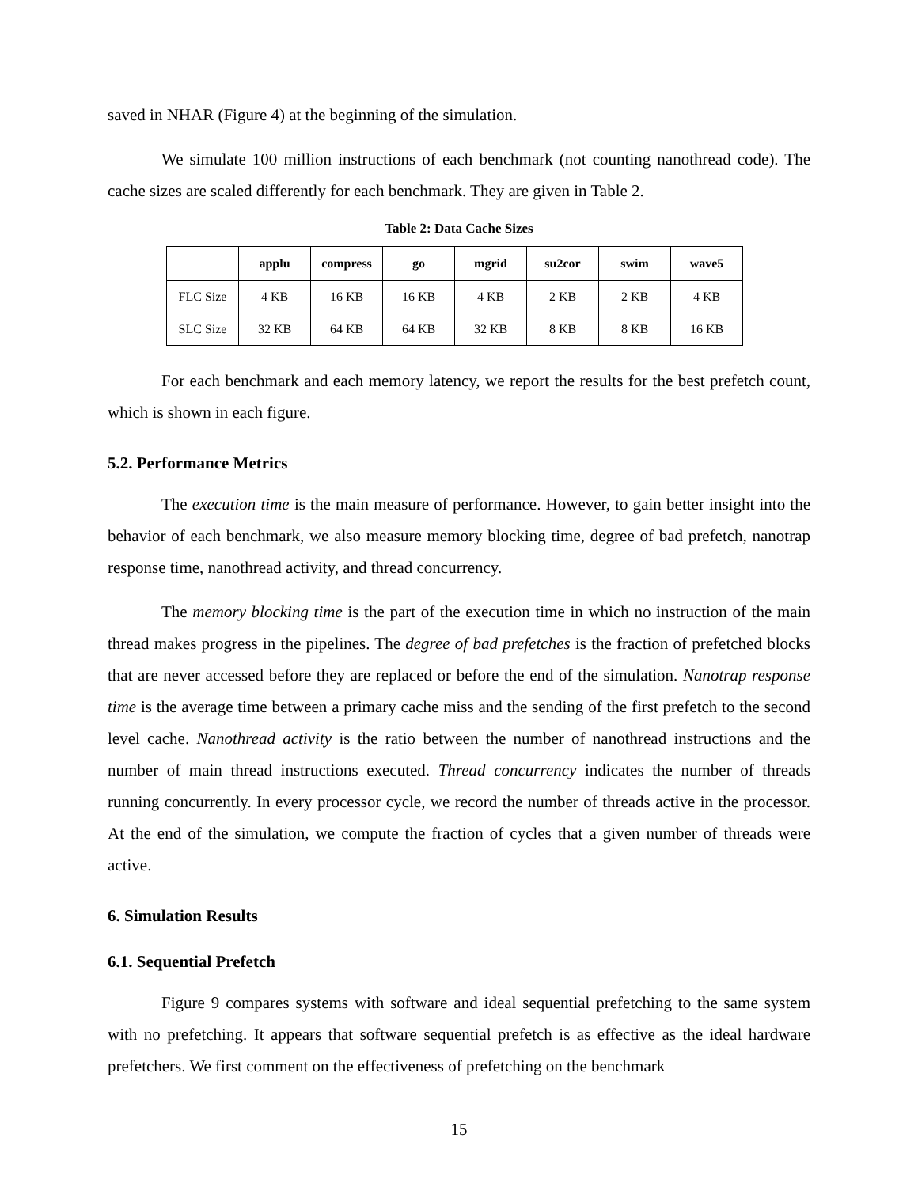saved in NHAR (Figure 4) at the beginning of the simulation.
We simulate 100 million instructions of each benchmark (not counting nanothread code). The cache sizes are scaled differently for each benchmark. They are given in Table 2.
Table 2: Data Cache Sizes
| | applu | compress | go | mgrid | su2cor | swim | wave5 |
| --- | --- | --- | --- | --- | --- | --- | --- |
| FLC Size | 4 KB | 16 KB | 16 KB | 4 KB | 2 KB | 2 KB | 4 KB |
| SLC Size | 32 KB | 64 KB | 64 KB | 32 KB | 8 KB | 8 KB | 16 KB |
For each benchmark and each memory latency, we report the results for the best prefetch count, which is shown in each figure.
5.2. Performance Metrics
The execution time is the main measure of performance. However, to gain better insight into the behavior of each benchmark, we also measure memory blocking time, degree of bad prefetch, nanotrap response time, nanothread activity, and thread concurrency.
The memory blocking time is the part of the execution time in which no instruction of the main thread makes progress in the pipelines. The degree of bad prefetches is the fraction of prefetched blocks that are never accessed before they are replaced or before the end of the simulation. Nanotrap response time is the average time between a primary cache miss and the sending of the first prefetch to the second level cache. Nanothread activity is the ratio between the number of nanothread instructions and the number of main thread instructions executed. Thread concurrency indicates the number of threads running concurrently. In every processor cycle, we record the number of threads active in the processor. At the end of the simulation, we compute the fraction of cycles that a given number of threads were active.
6. Simulation Results
6.1. Sequential Prefetch
Figure 9 compares systems with software and ideal sequential prefetching to the same system with no prefetching. It appears that software sequential prefetch is as effective as the ideal hardware prefetchers. We first comment on the effectiveness of prefetching on the benchmark
15